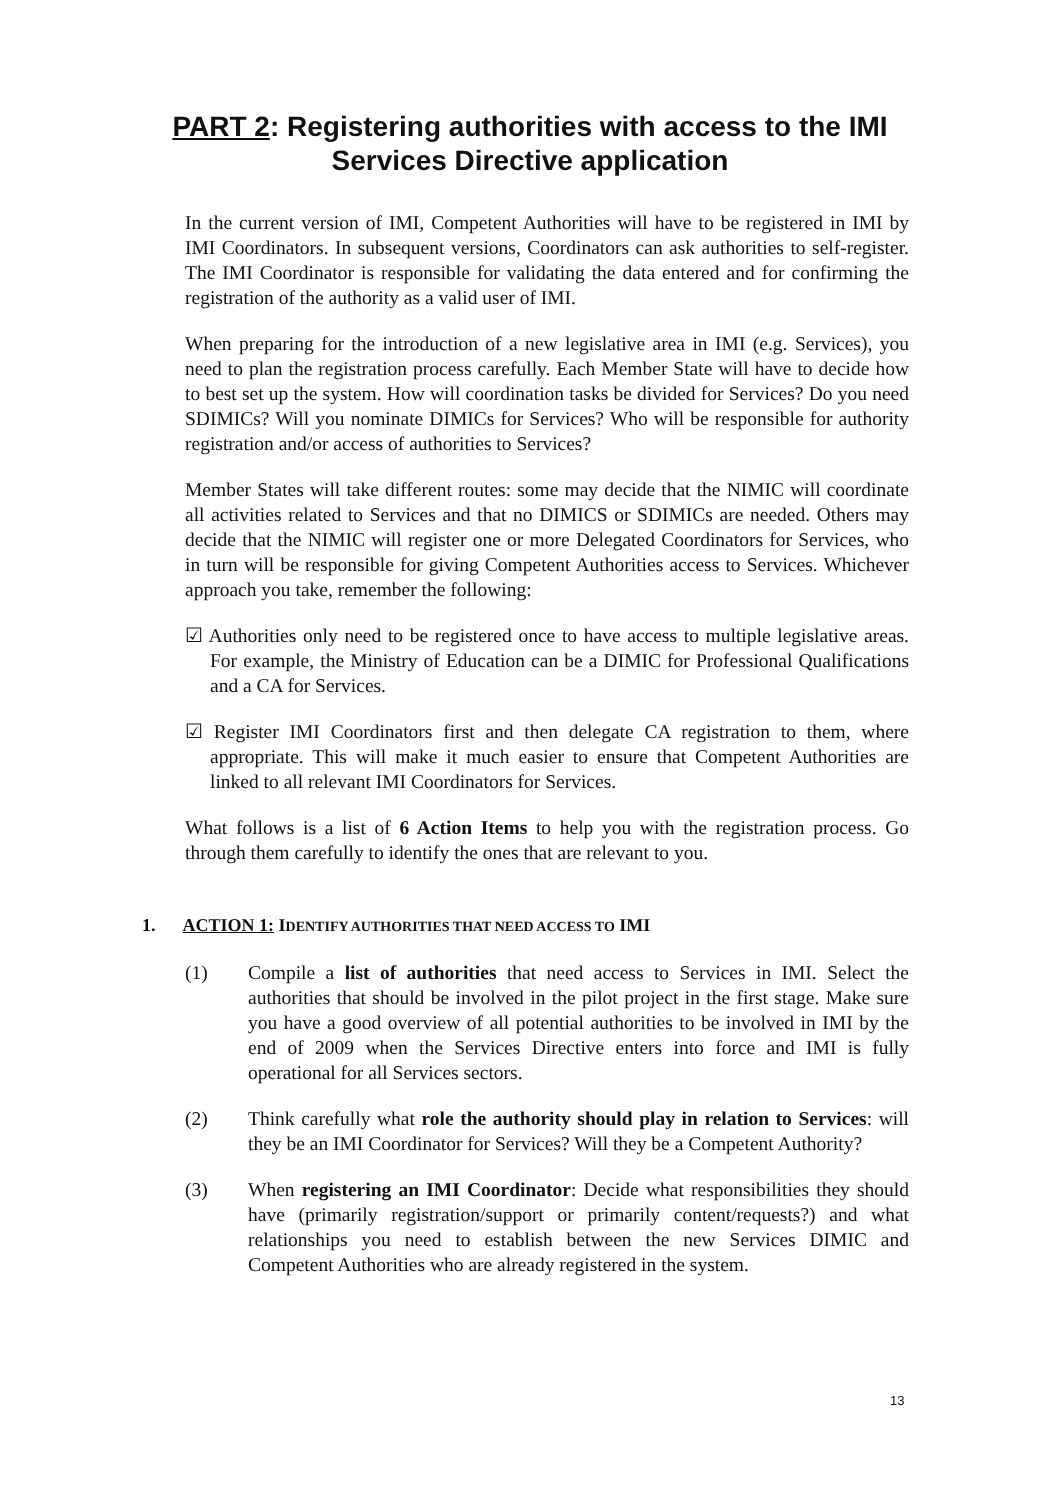PART 2: Registering authorities with access to the IMI Services Directive application
In the current version of IMI, Competent Authorities will have to be registered in IMI by IMI Coordinators. In subsequent versions, Coordinators can ask authorities to self-register. The IMI Coordinator is responsible for validating the data entered and for confirming the registration of the authority as a valid user of IMI.
When preparing for the introduction of a new legislative area in IMI (e.g. Services), you need to plan the registration process carefully. Each Member State will have to decide how to best set up the system. How will coordination tasks be divided for Services? Do you need SDIMICs? Will you nominate DIMICs for Services? Who will be responsible for authority registration and/or access of authorities to Services?
Member States will take different routes: some may decide that the NIMIC will coordinate all activities related to Services and that no DIMICS or SDIMICs are needed. Others may decide that the NIMIC will register one or more Delegated Coordinators for Services, who in turn will be responsible for giving Competent Authorities access to Services. Whichever approach you take, remember the following:
☑ Authorities only need to be registered once to have access to multiple legislative areas. For example, the Ministry of Education can be a DIMIC for Professional Qualifications and a CA for Services.
☑ Register IMI Coordinators first and then delegate CA registration to them, where appropriate. This will make it much easier to ensure that Competent Authorities are linked to all relevant IMI Coordinators for Services.
What follows is a list of 6 Action Items to help you with the registration process. Go through them carefully to identify the ones that are relevant to you.
1. ACTION 1: IDENTIFY AUTHORITIES THAT NEED ACCESS TO IMI
(1) Compile a list of authorities that need access to Services in IMI. Select the authorities that should be involved in the pilot project in the first stage. Make sure you have a good overview of all potential authorities to be involved in IMI by the end of 2009 when the Services Directive enters into force and IMI is fully operational for all Services sectors.
(2) Think carefully what role the authority should play in relation to Services: will they be an IMI Coordinator for Services? Will they be a Competent Authority?
(3) When registering an IMI Coordinator: Decide what responsibilities they should have (primarily registration/support or primarily content/requests?) and what relationships you need to establish between the new Services DIMIC and Competent Authorities who are already registered in the system.
13